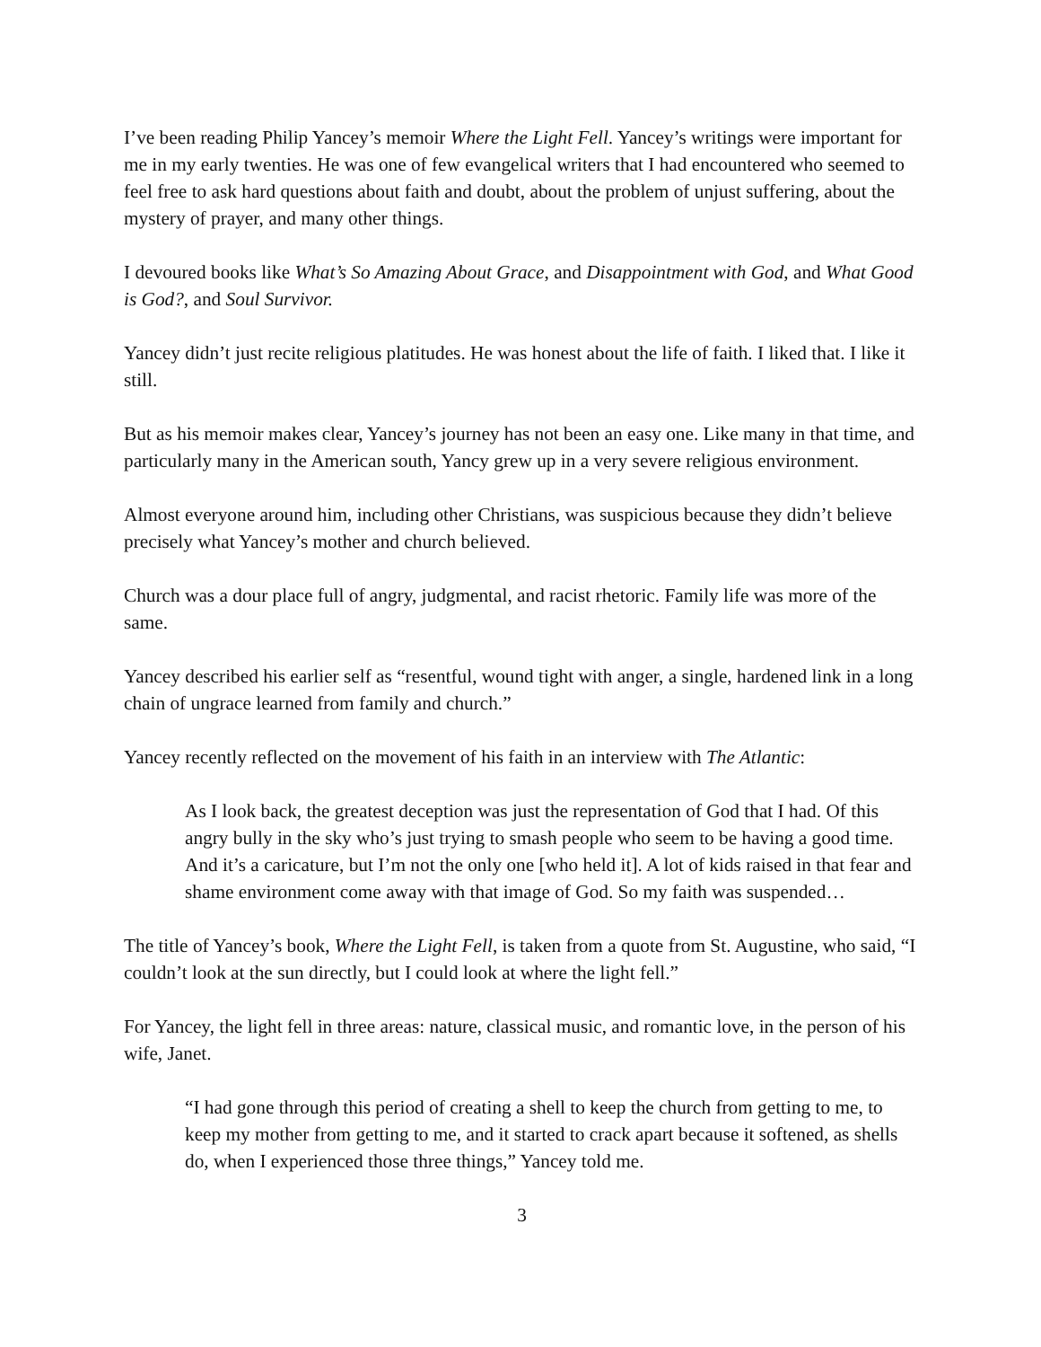I’ve been reading Philip Yancey’s memoir Where the Light Fell. Yancey’s writings were important for me in my early twenties. He was one of few evangelical writers that I had encountered who seemed to feel free to ask hard questions about faith and doubt, about the problem of unjust suffering, about the mystery of prayer, and many other things.
I devoured books like What’s So Amazing About Grace, and Disappointment with God, and What Good is God?, and Soul Survivor.
Yancey didn’t just recite religious platitudes. He was honest about the life of faith. I liked that. I like it still.
But as his memoir makes clear, Yancey’s journey has not been an easy one. Like many in that time, and particularly many in the American south, Yancy grew up in a very severe religious environment.
Almost everyone around him, including other Christians, was suspicious because they didn’t believe precisely what Yancey’s mother and church believed.
Church was a dour place full of angry, judgmental, and racist rhetoric. Family life was more of the same.
Yancey described his earlier self as “resentful, wound tight with anger, a single, hardened link in a long chain of ungrace learned from family and church.”
Yancey recently reflected on the movement of his faith in an interview with The Atlantic:
As I look back, the greatest deception was just the representation of God that I had. Of this angry bully in the sky who’s just trying to smash people who seem to be having a good time. And it’s a caricature, but I’m not the only one [who held it]. A lot of kids raised in that fear and shame environment come away with that image of God. So my faith was suspended…
The title of Yancey’s book, Where the Light Fell, is taken from a quote from St. Augustine, who said, “I couldn’t look at the sun directly, but I could look at where the light fell.”
For Yancey, the light fell in three areas: nature, classical music, and romantic love, in the person of his wife, Janet.
“I had gone through this period of creating a shell to keep the church from getting to me, to keep my mother from getting to me, and it started to crack apart because it softened, as shells do, when I experienced those three things,” Yancey told me.
3